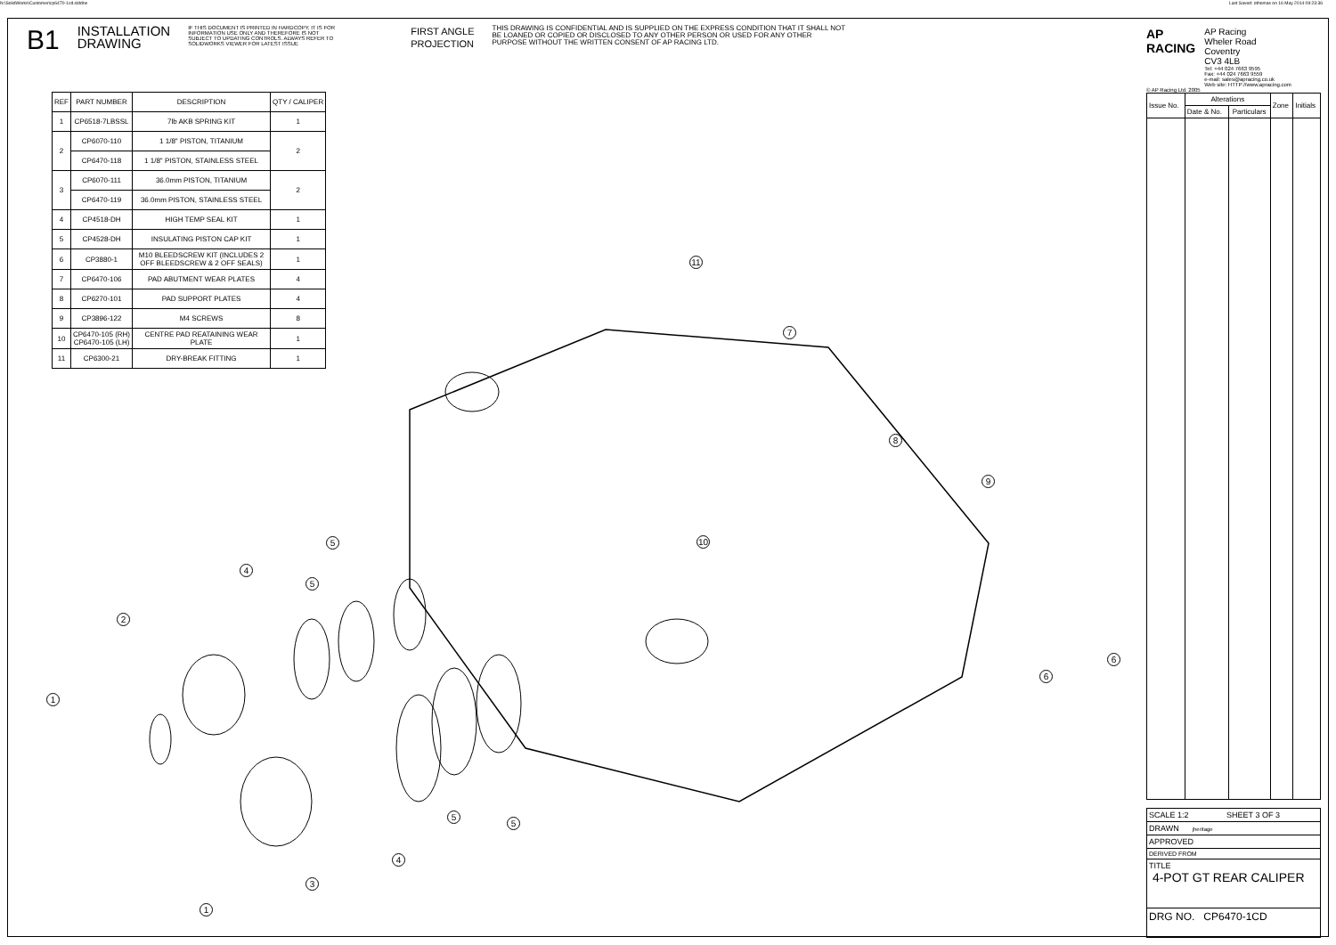N:\SolidWorks\Customer\cp6470-1cd.slddrw
Last Saved: othomas on 16 May 2014 09:23:36
B1
INSTALLATION
DRAWING
IF THIS DOCUMENT IS PRINTED IN HARDCOPY, IT IS FOR INFORMATION USE ONLY AND THEREFORE IS NOT SUBJECT TO UPDATING CONTROLS. ALWAYS REFER TO SOLIDWORKS VIEWER FOR LATEST ISSUE
FIRST ANGLE
PROJECTION
THIS DRAWING IS CONFIDENTIAL AND IS SUPPLIED ON THE EXPRESS CONDITION THAT IT SHALL NOT BE LOANED OR COPIED OR DISCLOSED TO ANY OTHER PERSON OR USED FOR ANY OTHER PURPOSE WITHOUT THE WRITTEN CONSENT OF AP RACING LTD.
| REF | PART NUMBER | DESCRIPTION | QTY / CALIPER |
| --- | --- | --- | --- |
| 1 | CP6518-7LBSSL | 7lb AKB SPRING KIT | 1 |
| 2 | CP6070-110 | 1 1/8" PISTON, TITANIUM | 2 |
| | CP6470-118 | 1 1/8" PISTON, STAINLESS STEEL | |
| 3 | CP6070-111 | 36.0mm PISTON, TITANIUM | 2 |
| | CP6470-119 | 36.0mm PISTON, STAINLESS STEEL | |
| 4 | CP4518-DH | HIGH TEMP SEAL KIT | 1 |
| 5 | CP4528-DH | INSULATING PISTON CAP KIT | 1 |
| 6 | CP3880-1 | M10 BLEEDSCREW KIT (INCLUDES 2 OFF BLEEDSCREW & 2 OFF SEALS) | 1 |
| 7 | CP6470-106 | PAD ABUTMENT WEAR PLATES | 4 |
| 8 | CP6270-101 | PAD SUPPORT PLATES | 4 |
| 9 | CP3896-122 | M4 SCREWS | 8 |
| 10 | CP6470-105 (RH) CP6470-105 (LH) | CENTRE PAD REATAINING WEAR PLATE | 1 |
| 11 | CP6300-21 | DRY-BREAK FITTING | 1 |
11
7
8
9
10
5
4
5
2
6
6
1
5
5
4
3
1
AP
RACING
AP Racing
Wheler Road
Coventry
CV3 4LB
Tel: +44 024 7663 9595
Fax: +44 024 7663 9559
e-mail: sales@apracing.co.uk
Web site: HTTP://www.apracing.com
© AP Racing Ltd. 2005
| Issue No. | Alterations | | Zone | Initials |
| | Date & No. | Particulars | | |
SCALE 1:2 SHEET 3 OF 3
DRAWN jheritage
APPROVED
DERIVED FROM
TITLE
4-POT GT REAR CALIPER
DRG NO. CP6470-1CD